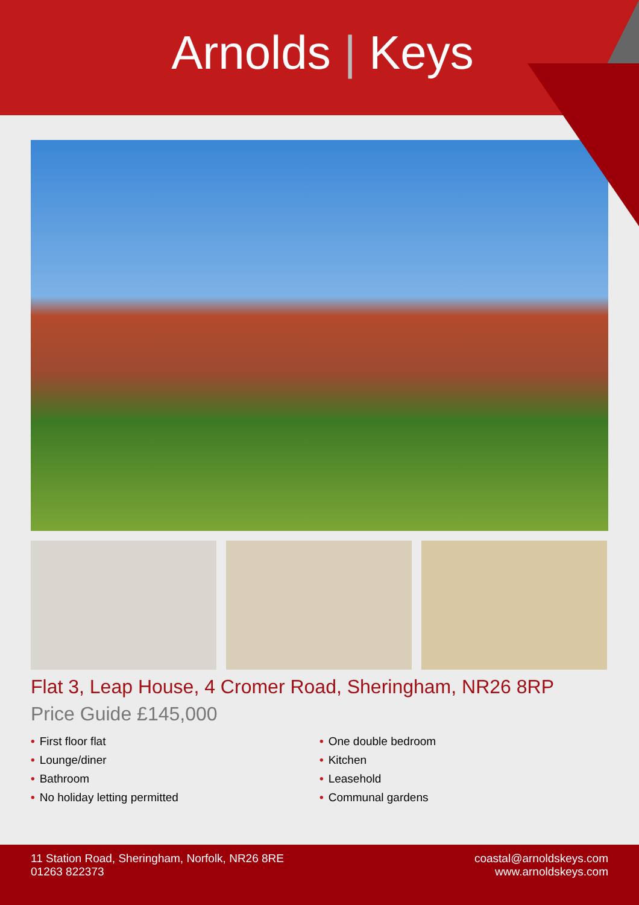Arnolds | Keys
Flat 3, Leap House, 4 Cromer Road, Sheringham, NR26 8RP
Price Guide £145,000
• First floor flat
• Lounge/diner
• Bathroom
• No holiday letting permitted
• One double bedroom
• Kitchen
• Leasehold
• Communal gardens
11 Station Road, Sheringham, Norfolk, NR26 8RE
01263 822373
coastal@arnoldskeys.com
www.arnoldskeys.com